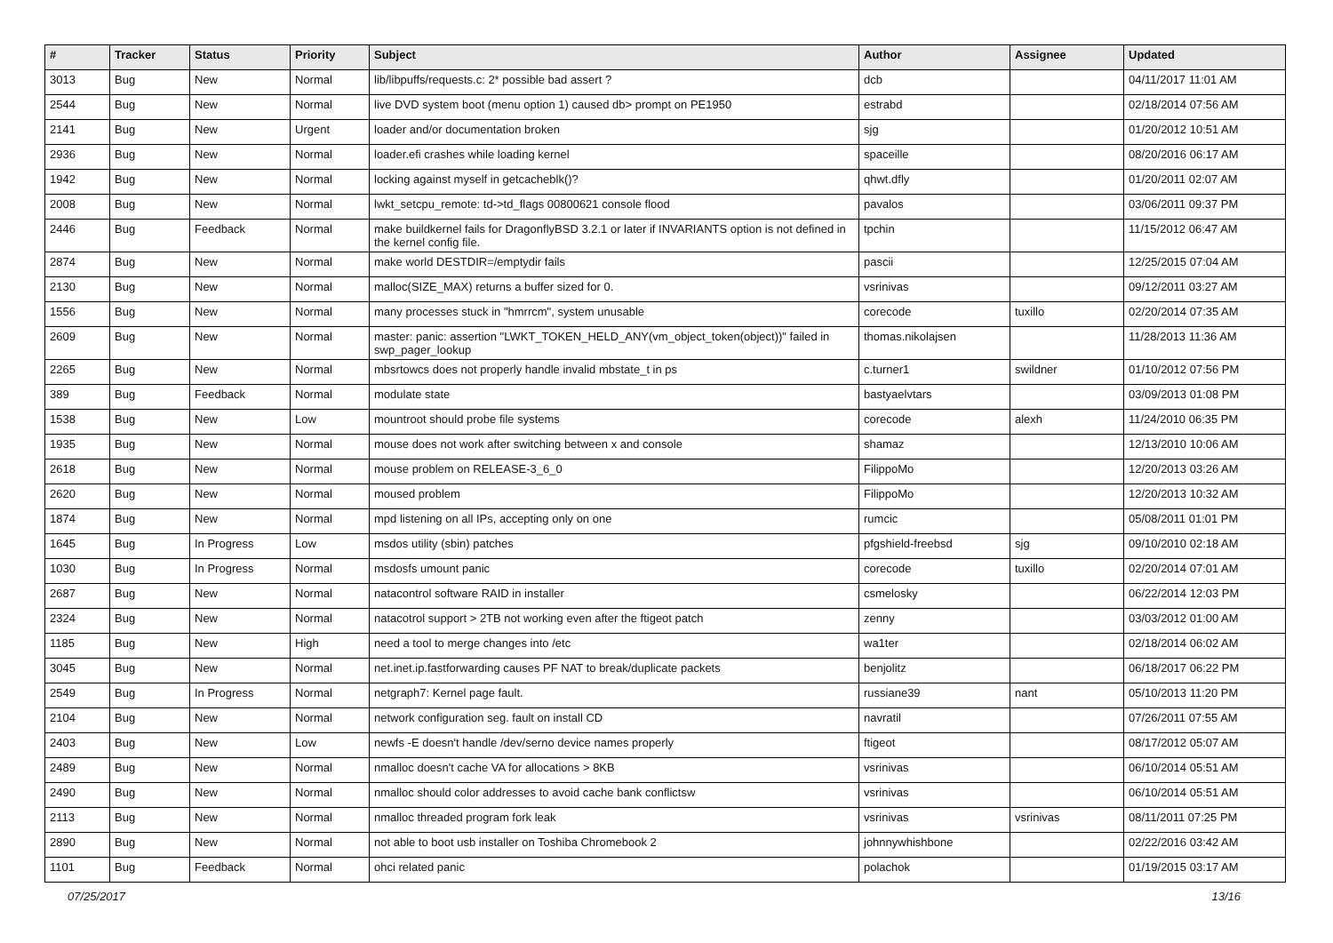| # | Tracker | Status | Priority | Subject | Author | Assignee | Updated |
| --- | --- | --- | --- | --- | --- | --- | --- |
| 3013 | Bug | New | Normal | lib/libpuffs/requests.c: 2* possible bad assert ? | dcb | | 04/11/2017 11:01 AM |
| 2544 | Bug | New | Normal | live DVD system boot (menu option 1) caused db> prompt on PE1950 | estrabd | | 02/18/2014 07:56 AM |
| 2141 | Bug | New | Urgent | loader and/or documentation broken | sjg | | 01/20/2012 10:51 AM |
| 2936 | Bug | New | Normal | loader.efi crashes while loading kernel | spaceille | | 08/20/2016 06:17 AM |
| 1942 | Bug | New | Normal | locking against myself in getcacheblk()? | qhwt.dfly | | 01/20/2011 02:07 AM |
| 2008 | Bug | New | Normal | lwkt_setcpu_remote: td->td_flags 00800621 console flood | pavalos | | 03/06/2011 09:37 PM |
| 2446 | Bug | Feedback | Normal | make buildkernel fails for DragonflyBSD 3.2.1 or later if INVARIANTS option is not defined in the kernel config file. | tpchin | | 11/15/2012 06:47 AM |
| 2874 | Bug | New | Normal | make world DESTDIR=/emptydir fails | pascii | | 12/25/2015 07:04 AM |
| 2130 | Bug | New | Normal | malloc(SIZE_MAX) returns a buffer sized for 0. | vsrinivas | | 09/12/2011 03:27 AM |
| 1556 | Bug | New | Normal | many processes stuck in "hmrrcm", system unusable | corecode | tuxillo | 02/20/2014 07:35 AM |
| 2609 | Bug | New | Normal | master: panic: assertion "LWKT_TOKEN_HELD_ANY(vm_object_token(object))" failed in swp_pager_lookup | thomas.nikolajsen | | 11/28/2013 11:36 AM |
| 2265 | Bug | New | Normal | mbsrtowcs does not properly handle invalid mbstate_t in ps | c.turner1 | swildner | 01/10/2012 07:56 PM |
| 389 | Bug | Feedback | Normal | modulate state | bastyaelvtars | | 03/09/2013 01:08 PM |
| 1538 | Bug | New | Low | mountroot should probe file systems | corecode | alexh | 11/24/2010 06:35 PM |
| 1935 | Bug | New | Normal | mouse does not work after switching between x and console | shamaz | | 12/13/2010 10:06 AM |
| 2618 | Bug | New | Normal | mouse problem on RELEASE-3_6_0 | FilippoMo | | 12/20/2013 03:26 AM |
| 2620 | Bug | New | Normal | moused problem | FilippoMo | | 12/20/2013 10:32 AM |
| 1874 | Bug | New | Normal | mpd listening on all IPs, accepting only on one | rumcic | | 05/08/2011 01:01 PM |
| 1645 | Bug | In Progress | Low | msdos utility (sbin) patches | pfgshield-freebsd | sjg | 09/10/2010 02:18 AM |
| 1030 | Bug | In Progress | Normal | msdosfs umount panic | corecode | tuxillo | 02/20/2014 07:01 AM |
| 2687 | Bug | New | Normal | natacontrol software RAID in installer | csmelosky | | 06/22/2014 12:03 PM |
| 2324 | Bug | New | Normal | natacotrol support > 2TB not working even after the ftigeot patch | zenny | | 03/03/2012 01:00 AM |
| 1185 | Bug | New | High | need a tool to merge changes into /etc | wa1ter | | 02/18/2014 06:02 AM |
| 3045 | Bug | New | Normal | net.inet.ip.fastforwarding causes PF NAT to break/duplicate packets | benjolitz | | 06/18/2017 06:22 PM |
| 2549 | Bug | In Progress | Normal | netgraph7: Kernel page fault. | russiane39 | nant | 05/10/2013 11:20 PM |
| 2104 | Bug | New | Normal | network configuration seg. fault on install CD | navratil | | 07/26/2011 07:55 AM |
| 2403 | Bug | New | Low | newfs -E doesn't handle /dev/serno device names properly | ftigeot | | 08/17/2012 05:07 AM |
| 2489 | Bug | New | Normal | nmalloc doesn't cache VA for allocations > 8KB | vsrinivas | | 06/10/2014 05:51 AM |
| 2490 | Bug | New | Normal | nmalloc should color addresses to avoid cache bank conflictsw | vsrinivas | | 06/10/2014 05:51 AM |
| 2113 | Bug | New | Normal | nmalloc threaded program fork leak | vsrinivas | vsrinivas | 08/11/2011 07:25 PM |
| 2890 | Bug | New | Normal | not able to boot usb installer on Toshiba Chromebook 2 | johnnywhishbone | | 02/22/2016 03:42 AM |
| 1101 | Bug | Feedback | Normal | ohci related panic | polachok | | 01/19/2015 03:17 AM |
07/25/2017 13/16